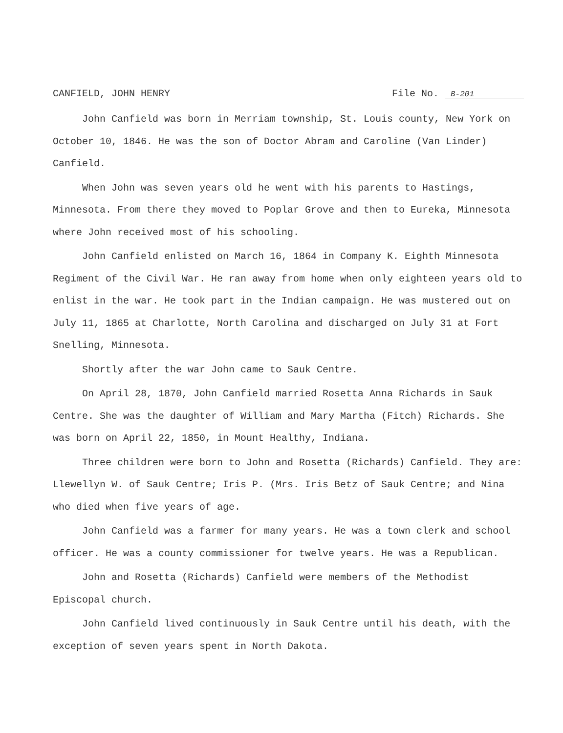CANFIELD, JOHN HENRY File No. B-201
John Canfield was born in Merriam township, St. Louis county, New York on October 10, 1846. He was the son of Doctor Abram and Caroline (Van Linder) Canfield.
When John was seven years old he went with his parents to Hastings, Minnesota. From there they moved to Poplar Grove and then to Eureka, Minnesota where John received most of his schooling.
John Canfield enlisted on March 16, 1864 in Company K. Eighth Minnesota Regiment of the Civil War. He ran away from home when only eighteen years old to enlist in the war. He took part in the Indian campaign. He was mustered out on July 11, 1865 at Charlotte, North Carolina and discharged on July 31 at Fort Snelling, Minnesota.
Shortly after the war John came to Sauk Centre.
On April 28, 1870, John Canfield married Rosetta Anna Richards in Sauk Centre. She was the daughter of William and Mary Martha (Fitch) Richards. She was born on April 22, 1850, in Mount Healthy, Indiana.
Three children were born to John and Rosetta (Richards) Canfield. They are: Llewellyn W. of Sauk Centre; Iris P. (Mrs. Iris Betz of Sauk Centre; and Nina who died when five years of age.
John Canfield was a farmer for many years. He was a town clerk and school officer. He was a county commissioner for twelve years. He was a Republican.
John and Rosetta (Richards) Canfield were members of the Methodist Episcopal church.
John Canfield lived continuously in Sauk Centre until his death, with the exception of seven years spent in North Dakota.